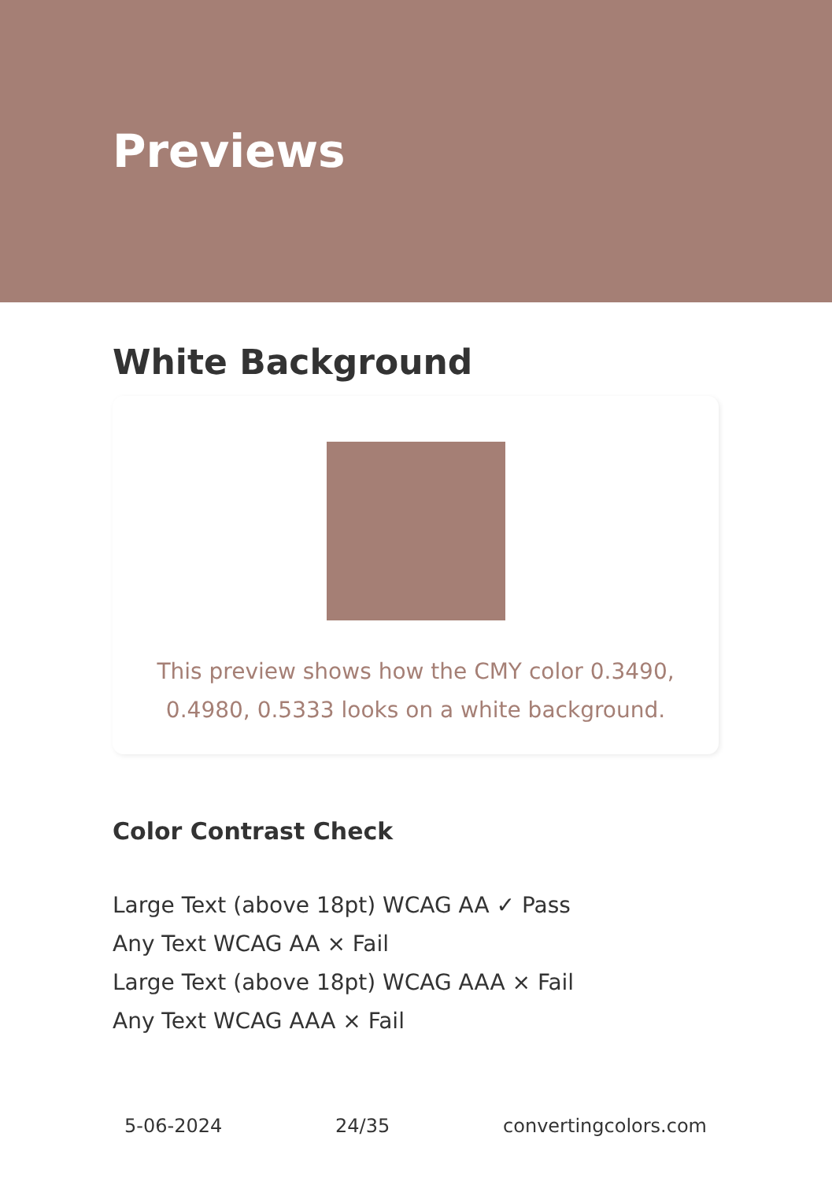Previews
White Background
This preview shows how the CMY color 0.3490, 0.4980, 0.5333 looks on a white background.
Color Contrast Check
Large Text (above 18pt) WCAG AA ✓ Pass
Any Text WCAG AA × Fail
Large Text (above 18pt) WCAG AAA × Fail
Any Text WCAG AAA × Fail
5-06-2024 24/35 convertingcolors.com